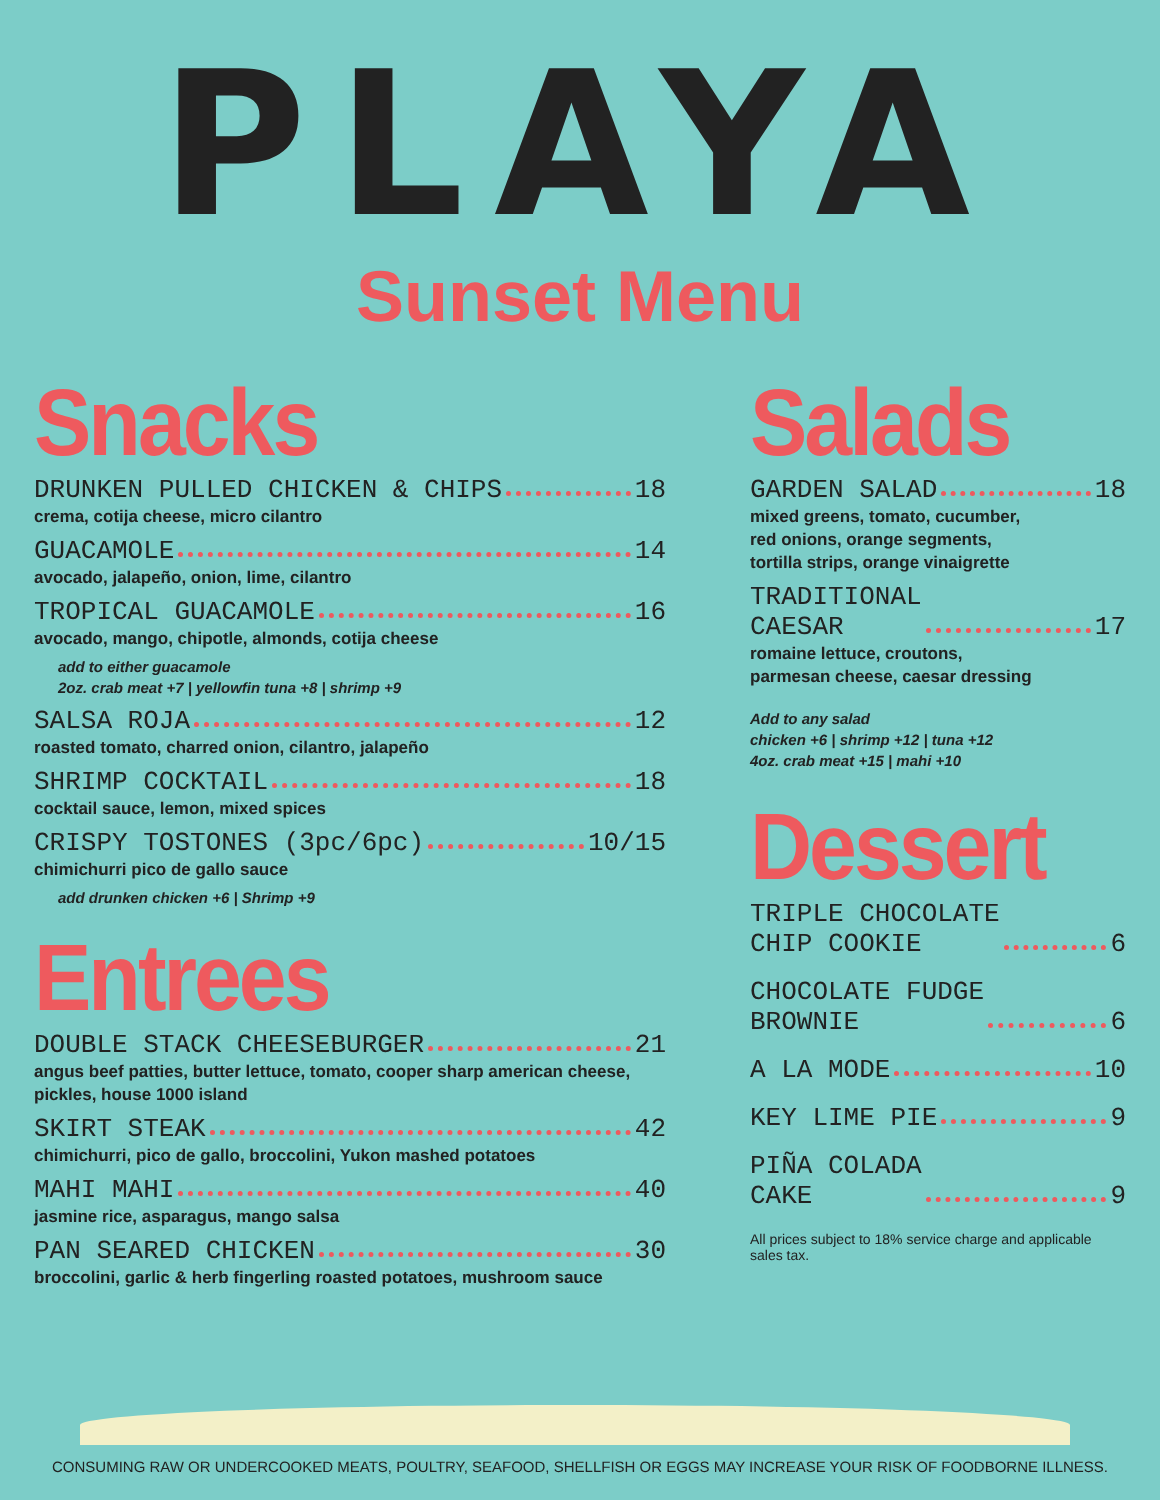PLAYA
Sunset Menu
Snacks
DRUNKEN PULLED CHICKEN & CHIPS 18
crema, cotija cheese, micro cilantro
GUACAMOLE 14
avocado, jalapeño, onion, lime, cilantro
TROPICAL GUACAMOLE 16
avocado, mango, chipotle, almonds, cotija cheese
add to either guacamole
2oz. crab meat +7 | yellowfin tuna +8 | shrimp +9
SALSA ROJA 12
roasted tomato, charred onion, cilantro, jalapeño
SHRIMP COCKTAIL 18
cocktail sauce, lemon, mixed spices
CRISPY TOSTONES (3pc/6pc) 10/15
chimichurri pico de gallo sauce
add drunken chicken +6 | Shrimp +9
Entrees
DOUBLE STACK CHEESEBURGER 21
angus beef patties, butter lettuce, tomato, cooper sharp american cheese, pickles, house 1000 island
SKIRT STEAK 42
chimichurri, pico de gallo, broccolini, Yukon mashed potatoes
MAHI MAHI 40
jasmine rice, asparagus, mango salsa
PAN SEARED CHICKEN 30
broccolini, garlic & herb fingerling roasted potatoes, mushroom sauce
Salads
GARDEN SALAD 18
mixed greens, tomato, cucumber,
red onions, orange segments,
tortilla strips, orange vinaigrette
TRADITIONAL
CAESAR 17
romaine lettuce, croutons,
parmesan cheese, caesar dressing
Add to any salad
chicken +6 | shrimp +12 | tuna +12
4oz. crab meat +15 | mahi +10
Dessert
TRIPLE CHOCOLATE
CHIP COOKIE 6
CHOCOLATE FUDGE
BROWNIE 6
A LA MODE 10
KEY LIME PIE 9
PIÑA COLADA
CAKE 9
All prices subject to 18% service charge and applicable sales tax.
CONSUMING RAW OR UNDERCOOKED MEATS, POULTRY, SEAFOOD, SHELLFISH OR EGGS MAY INCREASE YOUR RISK OF FOODBORNE ILLNESS.